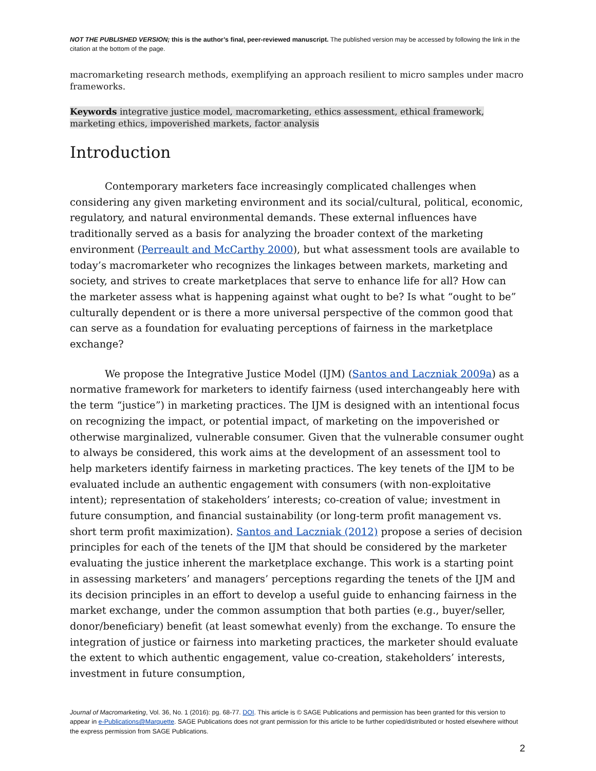NOT THE PUBLISHED VERSION; this is the author’s final, peer-reviewed manuscript. The published version may be accessed by following the link in the citation at the bottom of the page.
macromarketing research methods, exemplifying an approach resilient to micro samples under macro frameworks.
Keywords integrative justice model, macromarketing, ethics assessment, ethical framework, marketing ethics, impoverished markets, factor analysis
Introduction
Contemporary marketers face increasingly complicated challenges when considering any given marketing environment and its social/cultural, political, economic, regulatory, and natural environmental demands. These external influences have traditionally served as a basis for analyzing the broader context of the marketing environment (Perreault and McCarthy 2000), but what assessment tools are available to today’s macromarketer who recognizes the linkages between markets, marketing and society, and strives to create marketplaces that serve to enhance life for all? How can the marketer assess what is happening against what ought to be? Is what “ought to be” culturally dependent or is there a more universal perspective of the common good that can serve as a foundation for evaluating perceptions of fairness in the marketplace exchange?
We propose the Integrative Justice Model (IJM) (Santos and Laczniak 2009a) as a normative framework for marketers to identify fairness (used interchangeably here with the term “justice”) in marketing practices. The IJM is designed with an intentional focus on recognizing the impact, or potential impact, of marketing on the impoverished or otherwise marginalized, vulnerable consumer. Given that the vulnerable consumer ought to always be considered, this work aims at the development of an assessment tool to help marketers identify fairness in marketing practices. The key tenets of the IJM to be evaluated include an authentic engagement with consumers (with non-exploitative intent); representation of stakeholders’ interests; co-creation of value; investment in future consumption, and financial sustainability (or long-term profit management vs. short term profit maximization). Santos and Laczniak (2012) propose a series of decision principles for each of the tenets of the IJM that should be considered by the marketer evaluating the justice inherent the marketplace exchange. This work is a starting point in assessing marketers’ and managers’ perceptions regarding the tenets of the IJM and its decision principles in an effort to develop a useful guide to enhancing fairness in the market exchange, under the common assumption that both parties (e.g., buyer/seller, donor/beneficiary) benefit (at least somewhat evenly) from the exchange. To ensure the integration of justice or fairness into marketing practices, the marketer should evaluate the extent to which authentic engagement, value co-creation, stakeholders’ interests, investment in future consumption,
Journal of Macromarketing, Vol. 36, No. 1 (2016): pg. 68-77. DOI. This article is © SAGE Publications and permission has been granted for this version to appear in e-Publications@Marquette. SAGE Publications does not grant permission for this article to be further copied/distributed or hosted elsewhere without the express permission from SAGE Publications.
2